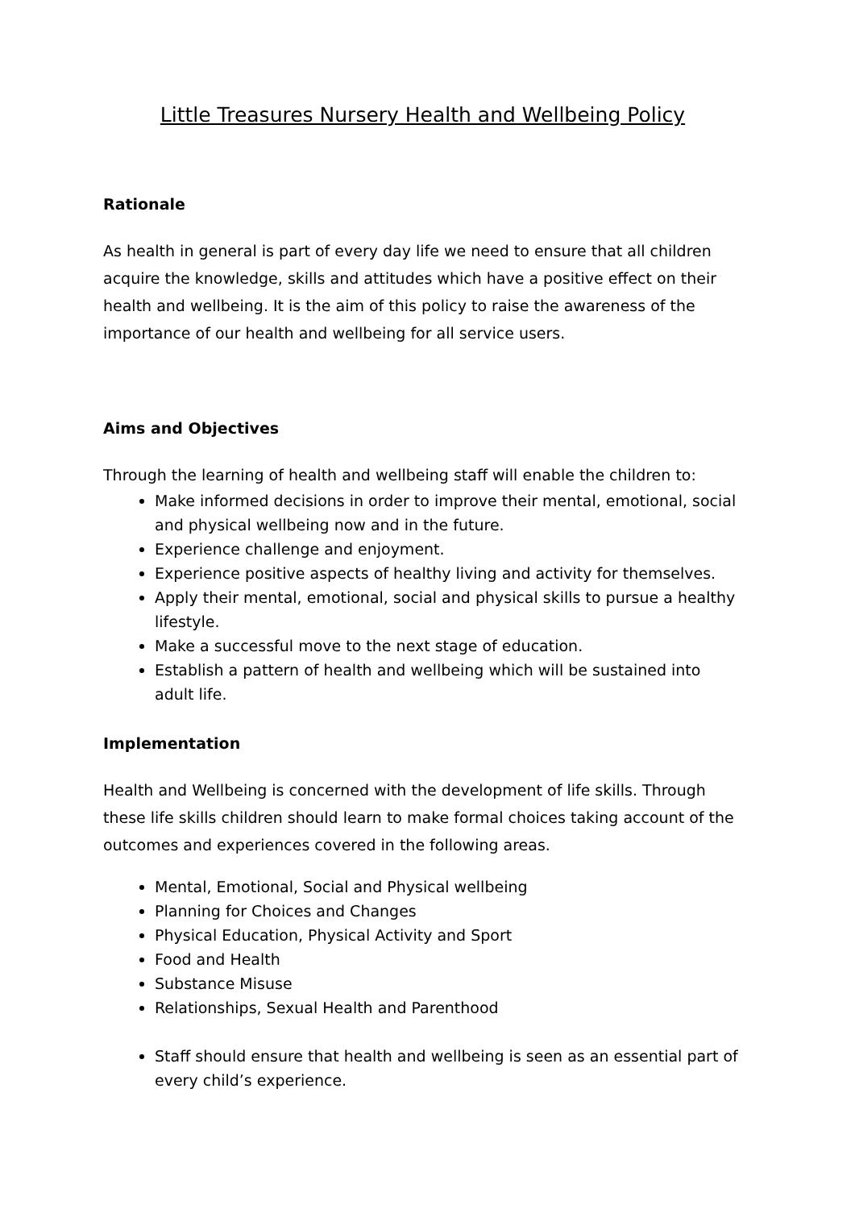Little Treasures Nursery Health and Wellbeing Policy
Rationale
As health in general is part of every day life we need to ensure that all children acquire the knowledge, skills and attitudes which have a positive effect on their health and wellbeing. It is the aim of this policy to raise the awareness of the importance of our health and wellbeing for all service users.
Aims and Objectives
Through the learning of health and wellbeing staff will enable the children to:
Make informed decisions in order to improve their mental, emotional, social and physical wellbeing now and in the future.
Experience challenge and enjoyment.
Experience positive aspects of healthy living and activity for themselves.
Apply their mental, emotional, social and physical skills to pursue a healthy lifestyle.
Make a successful move to the next stage of education.
Establish a pattern of health and wellbeing which will be sustained into adult life.
Implementation
Health and Wellbeing is concerned with the development of life skills. Through these life skills children should learn to make formal choices taking account of the outcomes and experiences covered in the following areas.
Mental, Emotional, Social and Physical wellbeing
Planning for Choices and Changes
Physical Education, Physical Activity and Sport
Food and Health
Substance Misuse
Relationships, Sexual Health and Parenthood
Staff should ensure that health and wellbeing is seen as an essential part of every child’s experience.